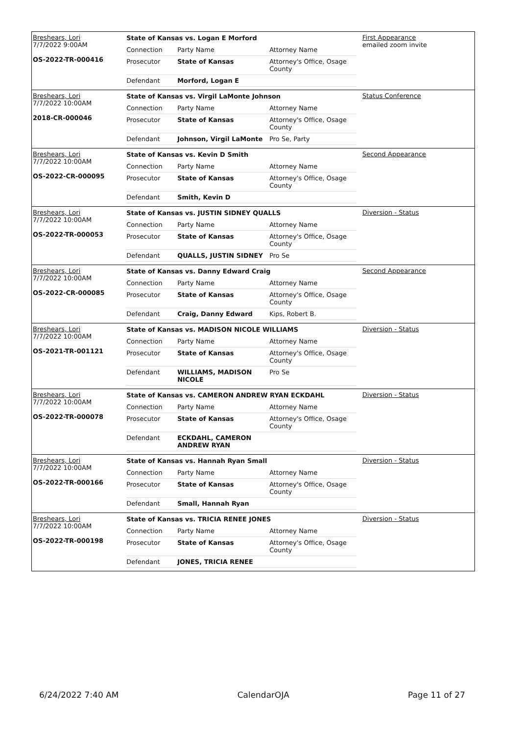Breshears, Lori
7/7/2022 9:00AM
OS-2022-TR-000416
State of Kansas vs. Logan E Morford
| Connection | Party Name | Attorney Name |
| Prosecutor | State of Kansas | Attorney's Office, Osage County |
| Defendant | Morford, Logan E | |
First Appearance
emailed zoom invite
Breshears, Lori
7/7/2022 10:00AM
2018-CR-000046
State of Kansas vs. Virgil LaMonte Johnson
| Connection | Party Name | Attorney Name |
| Prosecutor | State of Kansas | Attorney's Office, Osage County |
| Defendant | Johnson, Virgil LaMonte | Pro Se, Party |
Status Conference
Breshears, Lori
7/7/2022 10:00AM
OS-2022-CR-000095
State of Kansas vs. Kevin D Smith
| Connection | Party Name | Attorney Name |
| Prosecutor | State of Kansas | Attorney's Office, Osage County |
| Defendant | Smith, Kevin D | |
Second Appearance
Breshears, Lori
7/7/2022 10:00AM
OS-2022-TR-000053
State of Kansas vs. JUSTIN SIDNEY QUALLS
| Connection | Party Name | Attorney Name |
| Prosecutor | State of Kansas | Attorney's Office, Osage County |
| Defendant | QUALLS, JUSTIN SIDNEY | Pro Se |
Diversion - Status
Breshears, Lori
7/7/2022 10:00AM
OS-2022-CR-000085
State of Kansas vs. Danny Edward Craig
| Connection | Party Name | Attorney Name |
| Prosecutor | State of Kansas | Attorney's Office, Osage County |
| Defendant | Craig, Danny Edward | Kips, Robert B. |
Second Appearance
Breshears, Lori
7/7/2022 10:00AM
OS-2021-TR-001121
State of Kansas vs. MADISON NICOLE WILLIAMS
| Connection | Party Name | Attorney Name |
| Prosecutor | State of Kansas | Attorney's Office, Osage County |
| Defendant | WILLIAMS, MADISON NICOLE | Pro Se |
Diversion - Status
Breshears, Lori
7/7/2022 10:00AM
OS-2022-TR-000078
State of Kansas vs. CAMERON ANDREW RYAN ECKDAHL
| Connection | Party Name | Attorney Name |
| Prosecutor | State of Kansas | Attorney's Office, Osage County |
| Defendant | ECKDAHL, CAMERON ANDREW RYAN | |
Diversion - Status
Breshears, Lori
7/7/2022 10:00AM
OS-2022-TR-000166
State of Kansas vs. Hannah Ryan Small
| Connection | Party Name | Attorney Name |
| Prosecutor | State of Kansas | Attorney's Office, Osage County |
| Defendant | Small, Hannah Ryan | |
Diversion - Status
Breshears, Lori
7/7/2022 10:00AM
OS-2022-TR-000198
State of Kansas vs. TRICIA RENEE JONES
| Connection | Party Name | Attorney Name |
| Prosecutor | State of Kansas | Attorney's Office, Osage County |
| Defendant | JONES, TRICIA RENEE | |
Diversion - Status
6/24/2022 7:40 AM CalendarOJA Page 11 of 27